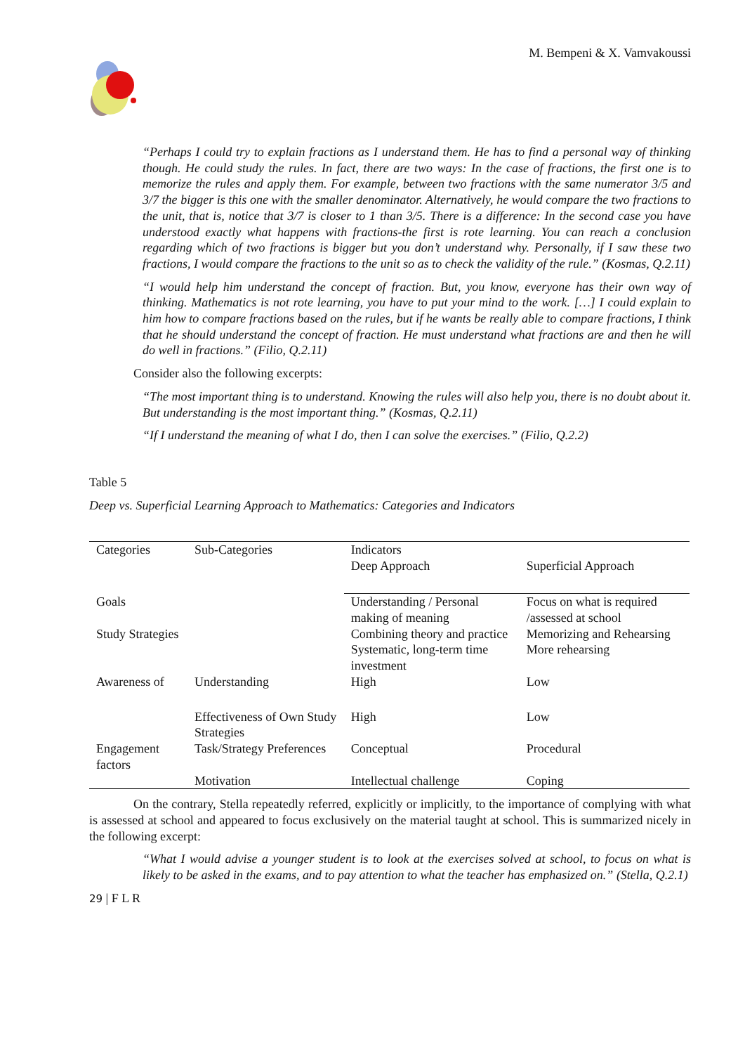M. Bempeni & X. Vamvakoussi
“Perhaps I could try to explain fractions as I understand them. He has to find a personal way of thinking though. He could study the rules. In fact, there are two ways: In the case of fractions, the first one is to memorize the rules and apply them. For example, between two fractions with the same numerator 3/5 and 3/7 the bigger is this one with the smaller denominator. Alternatively, he would compare the two fractions to the unit, that is, notice that 3/7 is closer to 1 than 3/5. There is a difference: In the second case you have understood exactly what happens with fractions-the first is rote learning. You can reach a conclusion regarding which of two fractions is bigger but you don’t understand why. Personally, if I saw these two fractions, I would compare the fractions to the unit so as to check the validity of the rule.” (Kosmas, Q.2.11)
“I would help him understand the concept of fraction. But, you know, everyone has their own way of thinking. Mathematics is not rote learning, you have to put your mind to the work. […] I could explain to him how to compare fractions based on the rules, but if he wants be really able to compare fractions, I think that he should understand the concept of fraction. He must understand what fractions are and then he will do well in fractions.” (Filio, Q.2.11)
Consider also the following excerpts:
“The most important thing is to understand. Knowing the rules will also help you, there is no doubt about it. But understanding is the most important thing.” (Kosmas, Q.2.11)
“If I understand the meaning of what I do, then I can solve the exercises.” (Filio, Q.2.2)
Table 5
Deep vs. Superficial Learning Approach to Mathematics: Categories and Indicators
| Categories | Sub-Categories | Indicators Deep Approach | Superficial Approach |
| Goals | | Understanding / Personal making of meaning | Focus on what is required /assessed at school |
| Study Strategies | | Combining theory and practice Systematic, long-term time investment | Memorizing and Rehearsing More rehearsing |
| Awareness of | Understanding | High | Low |
| | Effectiveness of Own Study Strategies | High | Low |
| Engagement factors | Task/Strategy Preferences | Conceptual | Procedural |
| | Motivation | Intellectual challenge | Coping |
On the contrary, Stella repeatedly referred, explicitly or implicitly, to the importance of complying with what is assessed at school and appeared to focus exclusively on the material taught at school. This is summarized nicely in the following excerpt:
“What I would advise a younger student is to look at the exercises solved at school, to focus on what is likely to be asked in the exams, and to pay attention to what the teacher has emphasized on.” (Stella, Q.2.1)
29 | F L R